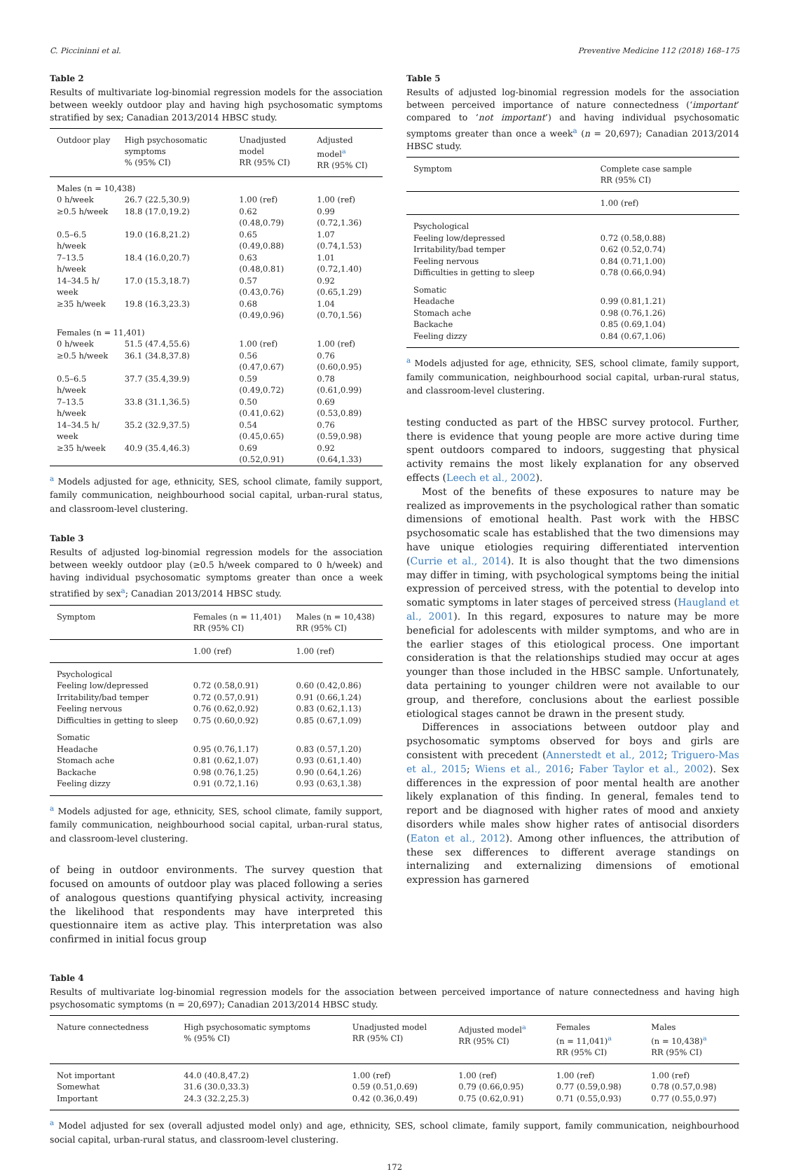C. Piccininni et al. Preventive Medicine 112 (2018) 168–175
Table 2
Results of multivariate log-binomial regression models for the association between weekly outdoor play and having high psychosomatic symptoms stratified by sex; Canadian 2013/2014 HBSC study.
| Outdoor play | High psychosomatic symptoms % (95% CI) | Unadjusted model RR (95% CI) | Adjusted model<sup>a</sup> RR (95% CI) |
| --- | --- | --- | --- |
| Males (n = 10,438) | | | |
| 0 h/week | 26.7 (22.5,30.9) | 1.00 (ref) | 1.00 (ref) |
| ≥0.5 h/week | 18.8 (17.0,19.2) | 0.62 (0.48,0.79) | 0.99 (0.72,1.36) |
| 0.5–6.5 h/week | 19.0 (16.8,21.2) | 0.65 (0.49,0.88) | 1.07 (0.74,1.53) |
| 7–13.5 h/week | 18.4 (16.0,20.7) | 0.63 (0.48,0.81) | 1.01 (0.72,1.40) |
| 14–34.5 h/ week | 17.0 (15.3,18.7) | 0.57 (0.43,0.76) | 0.92 (0.65,1.29) |
| ≥35 h/week | 19.8 (16.3,23.3) | 0.68 (0.49,0.96) | 1.04 (0.70,1.56) |
| Females (n = 11,401) | | | |
| 0 h/week | 51.5 (47.4,55.6) | 1.00 (ref) | 1.00 (ref) |
| ≥0.5 h/week | 36.1 (34.8,37.8) | 0.56 (0.47,0.67) | 0.76 (0.60,0.95) |
| 0.5–6.5 h/week | 37.7 (35.4,39.9) | 0.59 (0.49,0.72) | 0.78 (0.61,0.99) |
| 7–13.5 h/week | 33.8 (31.1,36.5) | 0.50 (0.41,0.62) | 0.69 (0.53,0.89) |
| 14–34.5 h/ week | 35.2 (32.9,37.5) | 0.54 (0.45,0.65) | 0.76 (0.59,0.98) |
| ≥35 h/week | 40.9 (35.4,46.3) | 0.69 (0.52,0.91) | 0.92 (0.64,1.33) |
<sup>a</sup> Models adjusted for age, ethnicity, SES, school climate, family support, family communication, neighbourhood social capital, urban-rural status, and classroom-level clustering.
Table 3
Results of adjusted log-binomial regression models for the association between weekly outdoor play (≥0.5 h/week compared to 0 h/week) and having individual psychosomatic symptoms greater than once a week stratified by sex<sup>a</sup>; Canadian 2013/2014 HBSC study.
| Symptom | Females (n = 11,401) RR (95% CI) | Males (n = 10,438) RR (95% CI) |
| --- | --- | --- |
| | 1.00 (ref) | 1.00 (ref) |
| Psychological | | |
| Feeling low/depressed | 0.72 (0.58,0.91) | 0.60 (0.42,0.86) |
| Irritability/bad temper | 0.72 (0.57,0.91) | 0.91 (0.66,1.24) |
| Feeling nervous | 0.76 (0.62,0.92) | 0.83 (0.62,1.13) |
| Difficulties in getting to sleep | 0.75 (0.60,0.92) | 0.85 (0.67,1.09) |
| Somatic | | |
| Headache | 0.95 (0.76,1.17) | 0.83 (0.57,1.20) |
| Stomach ache | 0.81 (0.62,1.07) | 0.93 (0.61,1.40) |
| Backache | 0.98 (0.76,1.25) | 0.90 (0.64,1.26) |
| Feeling dizzy | 0.91 (0.72,1.16) | 0.93 (0.63,1.38) |
<sup>a</sup> Models adjusted for age, ethnicity, SES, school climate, family support, family communication, neighbourhood social capital, urban-rural status, and classroom-level clustering.
of being in outdoor environments. The survey question that focused on amounts of outdoor play was placed following a series of analogous questions quantifying physical activity, increasing the likelihood that respondents may have interpreted this questionnaire item as active play. This interpretation was also confirmed in initial focus group
Table 5
Results of adjusted log-binomial regression models for the association between perceived importance of nature connectedness (‘important’ compared to ‘not important’) and having individual psychosomatic symptoms greater than once a week<sup>a</sup> (n = 20,697); Canadian 2013/2014 HBSC study.
| Symptom | Complete case sample RR (95% CI) |
| --- | --- |
| | 1.00 (ref) |
| Psychological | |
| Feeling low/depressed | 0.72 (0.58,0.88) |
| Irritability/bad temper | 0.62 (0.52,0.74) |
| Feeling nervous | 0.84 (0.71,1.00) |
| Difficulties in getting to sleep | 0.78 (0.66,0.94) |
| Somatic | |
| Headache | 0.99 (0.81,1.21) |
| Stomach ache | 0.98 (0.76,1.26) |
| Backache | 0.85 (0.69,1.04) |
| Feeling dizzy | 0.84 (0.67,1.06) |
<sup>a</sup> Models adjusted for age, ethnicity, SES, school climate, family support, family communication, neighbourhood social capital, urban-rural status, and classroom-level clustering.
testing conducted as part of the HBSC survey protocol. Further, there is evidence that young people are more active during time spent outdoors compared to indoors, suggesting that physical activity remains the most likely explanation for any observed effects (Leech et al., 2002).
Most of the benefits of these exposures to nature may be realized as improvements in the psychological rather than somatic dimensions of emotional health. Past work with the HBSC psychosomatic scale has established that the two dimensions may have unique etiologies requiring differentiated intervention (Currie et al., 2014). It is also thought that the two dimensions may differ in timing, with psychological symptoms being the initial expression of perceived stress, with the potential to develop into somatic symptoms in later stages of perceived stress (Haugland et al., 2001). In this regard, exposures to nature may be more beneficial for adolescents with milder symptoms, and who are in the earlier stages of this etiological process. One important consideration is that the relationships studied may occur at ages younger than those included in the HBSC sample. Unfortunately, data pertaining to younger children were not available to our group, and therefore, conclusions about the earliest possible etiological stages cannot be drawn in the present study.
Differences in associations between outdoor play and psychosomatic symptoms observed for boys and girls are consistent with precedent (Annerstedt et al., 2012; Triguero-Mas et al., 2015; Wiens et al., 2016; Faber Taylor et al., 2002). Sex differences in the expression of poor mental health are another likely explanation of this finding. In general, females tend to report and be diagnosed with higher rates of mood and anxiety disorders while males show higher rates of antisocial disorders (Eaton et al., 2012). Among other influences, the attribution of these sex differences to different average standings on internalizing and externalizing dimensions of emotional expression has garnered
Table 4
Results of multivariate log-binomial regression models for the association between perceived importance of nature connectedness and having high psychosomatic symptoms (n = 20,697); Canadian 2013/2014 HBSC study.
| Nature connectedness | High psychosomatic symptoms % (95% CI) | Unadjusted model RR (95% CI) | Adjusted model<sup>a</sup> RR (95% CI) | Females (n = 11,041)<sup>a</sup> RR (95% CI) | Males (n = 10,438)<sup>a</sup> RR (95% CI) |
| --- | --- | --- | --- | --- | --- |
| Not important | 44.0 (40.8,47.2) | 1.00 (ref) | 1.00 (ref) | 1.00 (ref) | 1.00 (ref) |
| Somewhat | 31.6 (30.0,33.3) | 0.59 (0.51,0.69) | 0.79 (0.66,0.95) | 0.77 (0.59,0.98) | 0.78 (0.57,0.98) |
| Important | 24.3 (32.2,25.3) | 0.42 (0.36,0.49) | 0.75 (0.62,0.91) | 0.71 (0.55,0.93) | 0.77 (0.55,0.97) |
<sup>a</sup> Model adjusted for sex (overall adjusted model only) and age, ethnicity, SES, school climate, family support, family communication, neighbourhood social capital, urban-rural status, and classroom-level clustering.
172